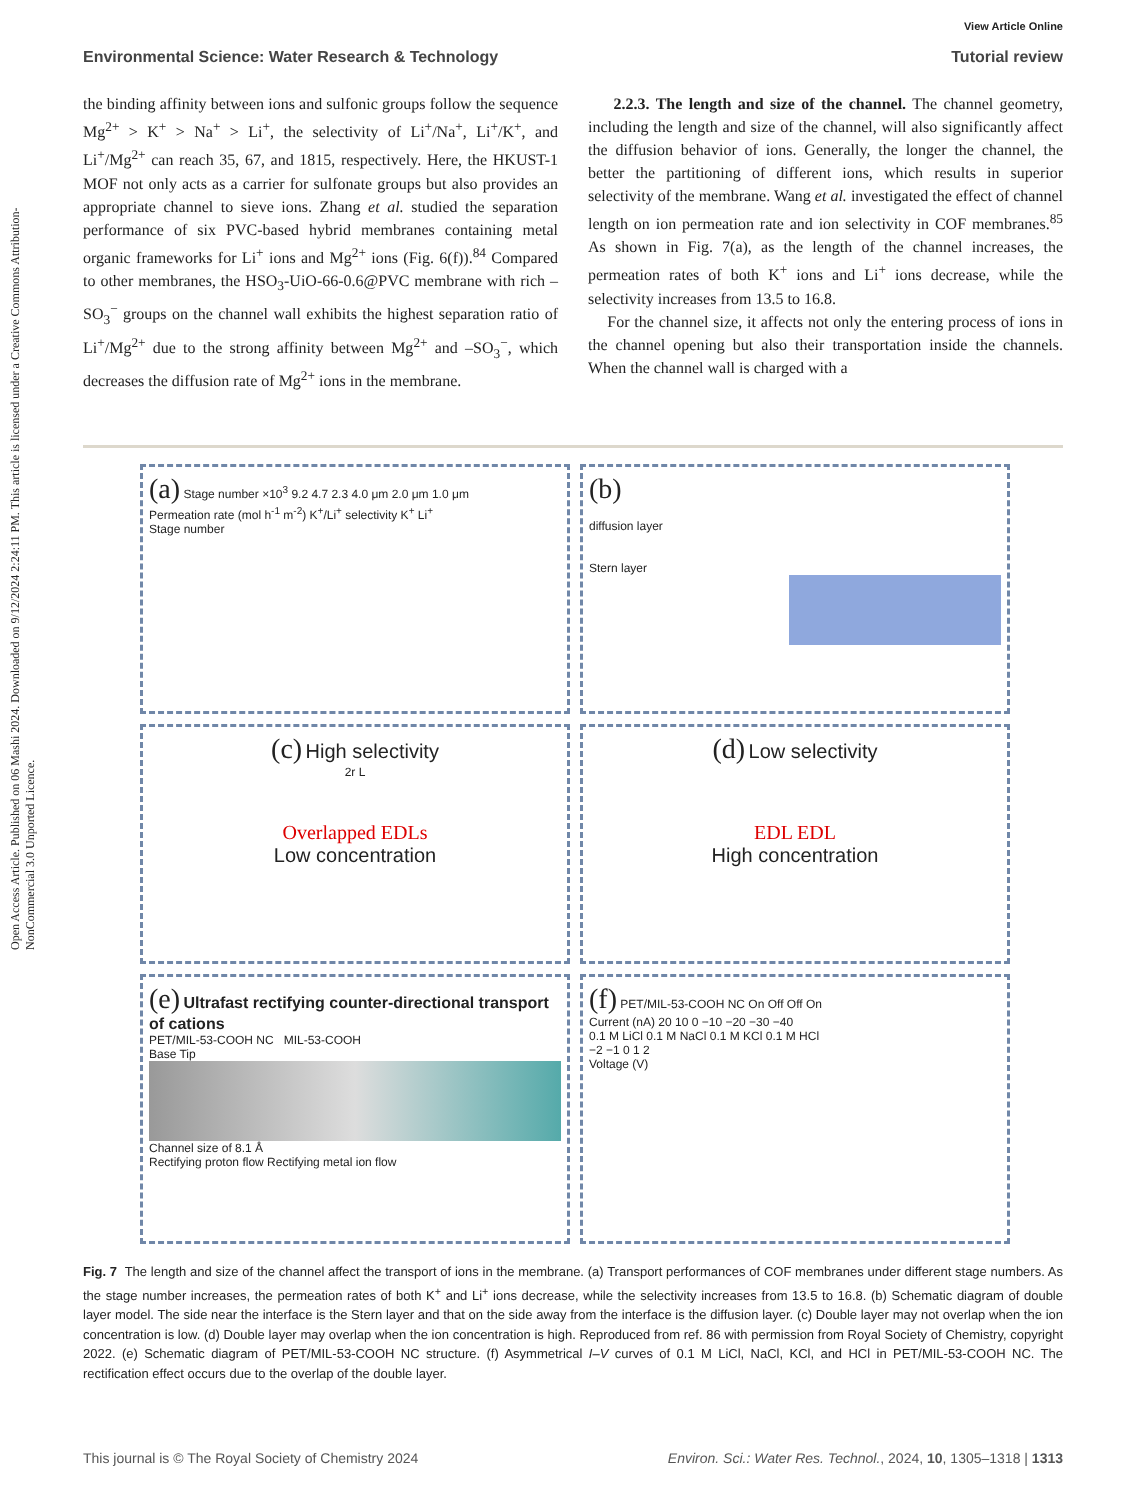Open Access Article. Published on 06 Mashi 2024. Downloaded on 9/12/2024 2:24:11 PM. This article is licensed under a Creative Commons Attribution-NonCommercial 3.0 Unported Licence.
View Article Online
Environmental Science: Water Research & Technology Tutorial review
the binding affinity between ions and sulfonic groups follow the sequence Mg<sup>2+</sup> > K<sup>+</sup> > Na<sup>+</sup> > Li<sup>+</sup>, the selectivity of Li<sup>+</sup>/Na<sup>+</sup>, Li<sup>+</sup>/K<sup>+</sup>, and Li<sup>+</sup>/Mg<sup>2+</sup> can reach 35, 67, and 1815, respectively. Here, the HKUST-1 MOF not only acts as a carrier for sulfonate groups but also provides an appropriate channel to sieve ions. Zhang et al. studied the separation performance of six PVC-based hybrid membranes containing metal organic frameworks for Li<sup>+</sup> ions and Mg<sup>2+</sup> ions (Fig. 6(f)).<sup>84</sup> Compared to other membranes, the HSO<sub>3</sub>-UiO-66-0.6@PVC membrane with rich –SO<sub>3</sub><sup>−</sup> groups on the channel wall exhibits the highest separation ratio of Li<sup>+</sup>/Mg<sup>2+</sup> due to the strong affinity between Mg<sup>2+</sup> and –SO<sub>3</sub><sup>−</sup>, which decreases the diffusion rate of Mg<sup>2+</sup> ions in the membrane.
2.2.3. The length and size of the channel. The channel geometry, including the length and size of the channel, will also significantly affect the diffusion behavior of ions. Generally, the longer the channel, the better the partitioning of different ions, which results in superior selectivity of the membrane. Wang et al. investigated the effect of channel length on ion permeation rate and ion selectivity in COF membranes.<sup>85</sup> As shown in Fig. 7(a), as the length of the channel increases, the permeation rates of both K<sup>+</sup> ions and Li<sup>+</sup> ions decrease, while the selectivity increases from 13.5 to 16.8.
For the channel size, it affects not only the entering process of ions in the channel opening but also their transportation inside the channels. When the channel wall is charged with a
(a) Stage number ×10<sup>3</sup> 9.2 4.7 2.3 4.0 μm 2.0 μm 1.0 μm
Permeation rate (mol h<sup>-1</sup> m<sup>-2</sup>) K<sup>+</sup>/Li<sup>+</sup> selectivity K<sup>+</sup> Li<sup>+</sup>
Stage number
(b)
diffusion layer
Stern layer
(c) High selectivity
2r L
Overlapped EDLs
Low concentration
(d) Low selectivity
EDL EDL
High concentration
(e) Ultrafast rectifying counter-directional transport of cations
PET/MIL-53-COOH NC MIL-53-COOH
Base Tip
Channel size of 8.1 Å
Rectifying proton flow Rectifying metal ion flow
(f) PET/MIL-53-COOH NC On Off Off On
Current (nA) 20 10 0 −10 −20 −30 −40
0.1 M LiCl 0.1 M NaCl 0.1 M KCl 0.1 M HCl
−2 −1 0 1 2
Voltage (V)
Fig. 7 The length and size of the channel affect the transport of ions in the membrane. (a) Transport performances of COF membranes under different stage numbers. As the stage number increases, the permeation rates of both K<sup>+</sup> and Li<sup>+</sup> ions decrease, while the selectivity increases from 13.5 to 16.8. (b) Schematic diagram of double layer model. The side near the interface is the Stern layer and that on the side away from the interface is the diffusion layer. (c) Double layer may not overlap when the ion concentration is low. (d) Double layer may overlap when the ion concentration is high. Reproduced from ref. 86 with permission from Royal Society of Chemistry, copyright 2022. (e) Schematic diagram of PET/MIL-53-COOH NC structure. (f) Asymmetrical I–V curves of 0.1 M LiCl, NaCl, KCl, and HCl in PET/MIL-53-COOH NC. The rectification effect occurs due to the overlap of the double layer.
This journal is © The Royal Society of Chemistry 2024 Environ. Sci.: Water Res. Technol., 2024, 10, 1305–1318 | 1313